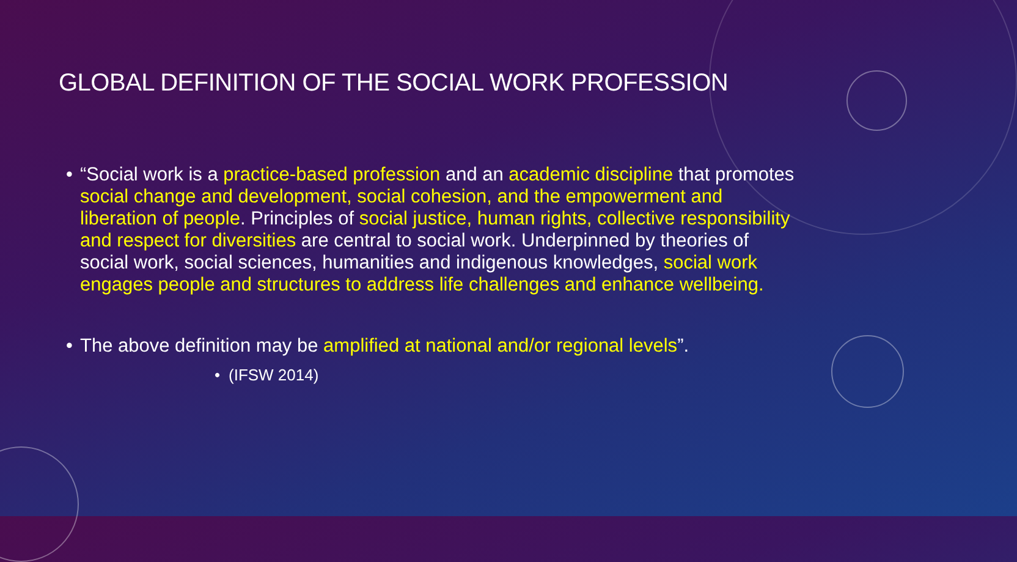GLOBAL DEFINITION OF THE SOCIAL WORK PROFESSION
• “Social work is a practice-based profession and an academic discipline that promotes social change and development, social cohesion, and the empowerment and liberation of people. Principles of social justice, human rights, collective responsibility and respect for diversities are central to social work. Underpinned by theories of social work, social sciences, humanities and indigenous knowledges, social work engages people and structures to address life challenges and enhance wellbeing.
• The above definition may be amplified at national and/or regional levels”.
• (IFSW 2014)